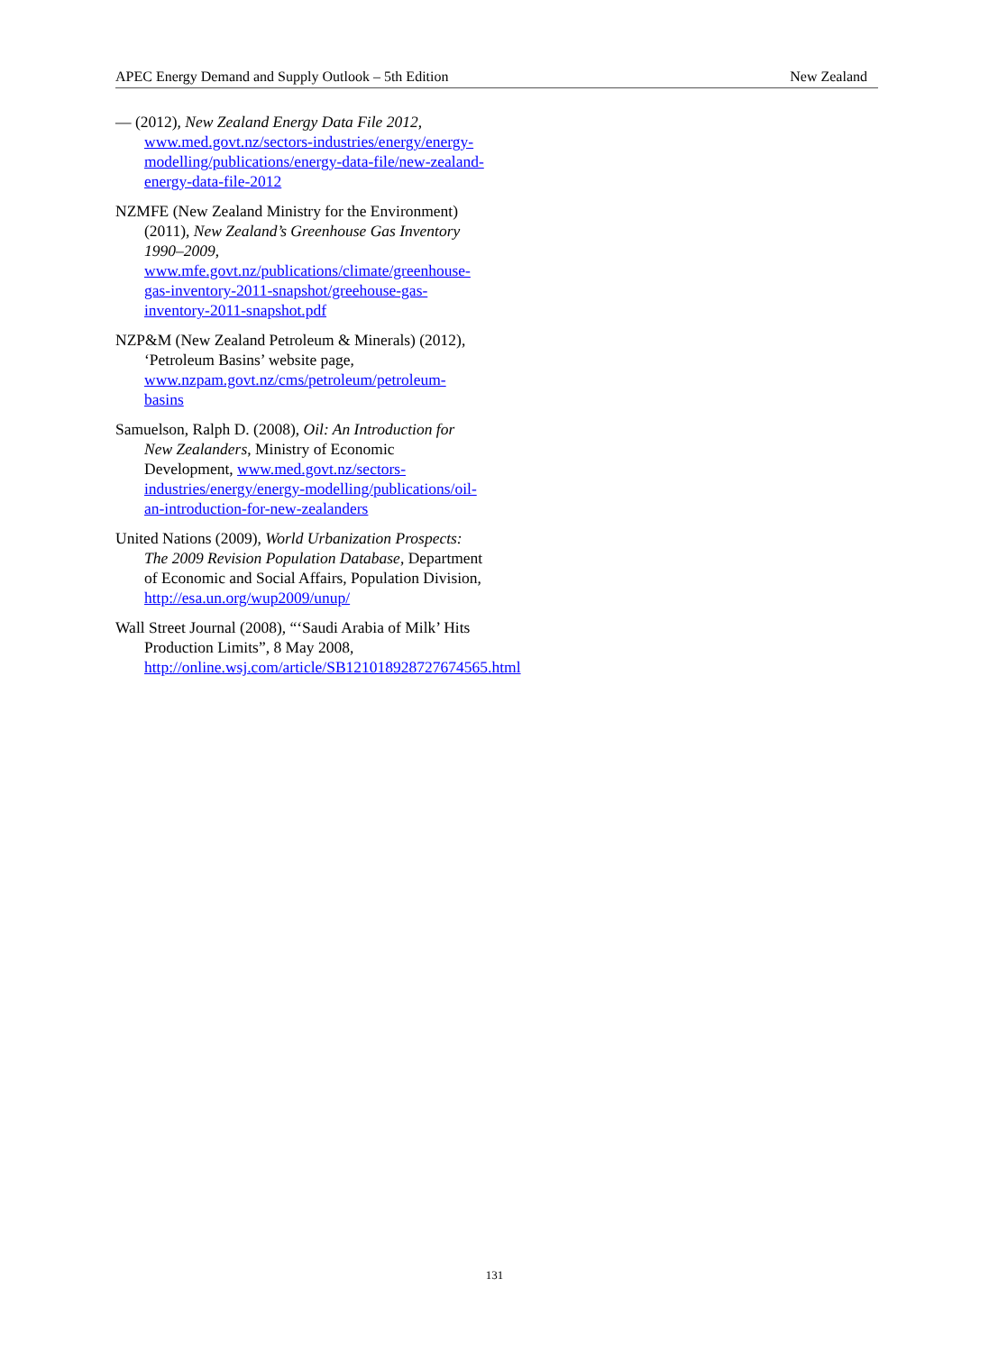APEC Energy Demand and Supply Outlook – 5th Edition New Zealand
— (2012), New Zealand Energy Data File 2012, www.med.govt.nz/sectors-industries/energy/energy-modelling/publications/energy-data-file/new-zealand-energy-data-file-2012
NZMFE (New Zealand Ministry for the Environment) (2011), New Zealand’s Greenhouse Gas Inventory 1990–2009, www.mfe.govt.nz/publications/climate/greenhouse-gas-inventory-2011-snapshot/greehouse-gas-inventory-2011-snapshot.pdf
NZP&M (New Zealand Petroleum & Minerals) (2012), ‘Petroleum Basins’ website page, www.nzpam.govt.nz/cms/petroleum/petroleum-basins
Samuelson, Ralph D. (2008), Oil: An Introduction for New Zealanders, Ministry of Economic Development, www.med.govt.nz/sectors-industries/energy/energy-modelling/publications/oil-an-introduction-for-new-zealanders
United Nations (2009), World Urbanization Prospects: The 2009 Revision Population Database, Department of Economic and Social Affairs, Population Division, http://esa.un.org/wup2009/unup/
Wall Street Journal (2008), “‘Saudi Arabia of Milk’ Hits Production Limits”, 8 May 2008, http://online.wsj.com/article/SB121018928727674565.html
131